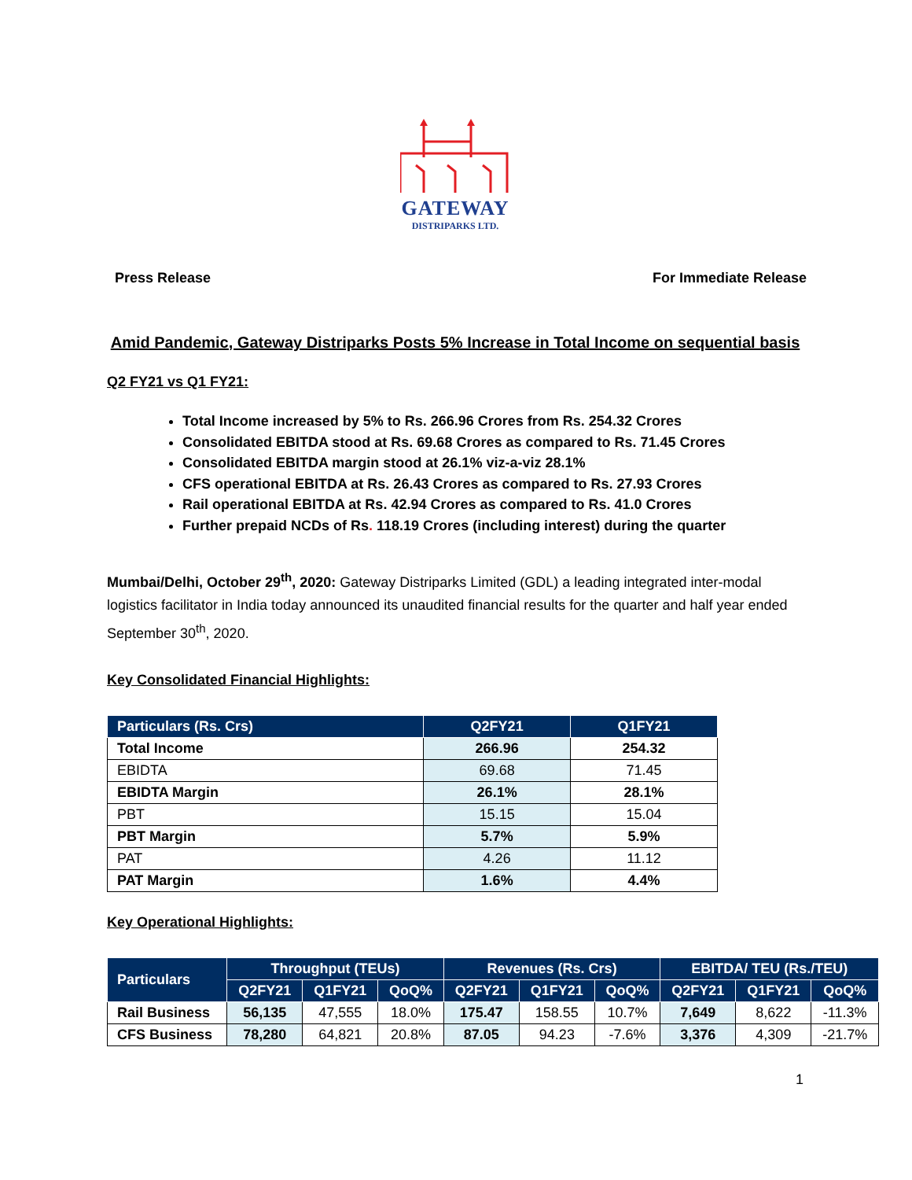GATEWAY
DISTRIPARKS LTD.
Press Release For Immediate Release
Amid Pandemic, Gateway Distriparks Posts 5% Increase in Total Income on sequential basis
Q2 FY21 vs Q1 FY21:
Total Income increased by 5% to Rs. 266.96 Crores from Rs. 254.32 Crores
Consolidated EBITDA stood at Rs. 69.68 Crores as compared to Rs. 71.45 Crores
Consolidated EBITDA margin stood at 26.1% viz-a-viz 28.1%
CFS operational EBITDA at Rs. 26.43 Crores as compared to Rs. 27.93 Crores
Rail operational EBITDA at Rs. 42.94 Crores as compared to Rs. 41.0 Crores
Further prepaid NCDs of Rs. 118.19 Crores (including interest) during the quarter
Mumbai/Delhi, October 29<sup>th</sup>, 2020: Gateway Distriparks Limited (GDL) a leading integrated inter-modal logistics facilitator in India today announced its unaudited financial results for the quarter and half year ended September 30<sup>th</sup>, 2020.
Key Consolidated Financial Highlights:
| Particulars (Rs. Crs) | Q2FY21 | Q1FY21 |
| --- | --- | --- |
| Total Income | 266.96 | 254.32 |
| EBIDTA | 69.68 | 71.45 |
| EBIDTA Margin | 26.1% | 28.1% |
| PBT | 15.15 | 15.04 |
| PBT Margin | 5.7% | 5.9% |
| PAT | 4.26 | 11.12 |
| PAT Margin | 1.6% | 4.4% |
Key Operational Highlights:
| Particulars | Throughput (TEUs) | | | Revenues (Rs. Crs) | | | EBITDA/ TEU (Rs./TEU) | | |
| --- | --- | --- | --- | --- | --- | --- | --- | --- | --- |
| | Q2FY21 | Q1FY21 | QoQ% | Q2FY21 | Q1FY21 | QoQ% | Q2FY21 | Q1FY21 | QoQ% |
| Rail Business | 56,135 | 47,555 | 18.0% | 175.47 | 158.55 | 10.7% | 7,649 | 8,622 | -11.3% |
| CFS Business | 78,280 | 64,821 | 20.8% | 87.05 | 94.23 | -7.6% | 3,376 | 4,309 | -21.7% |
1